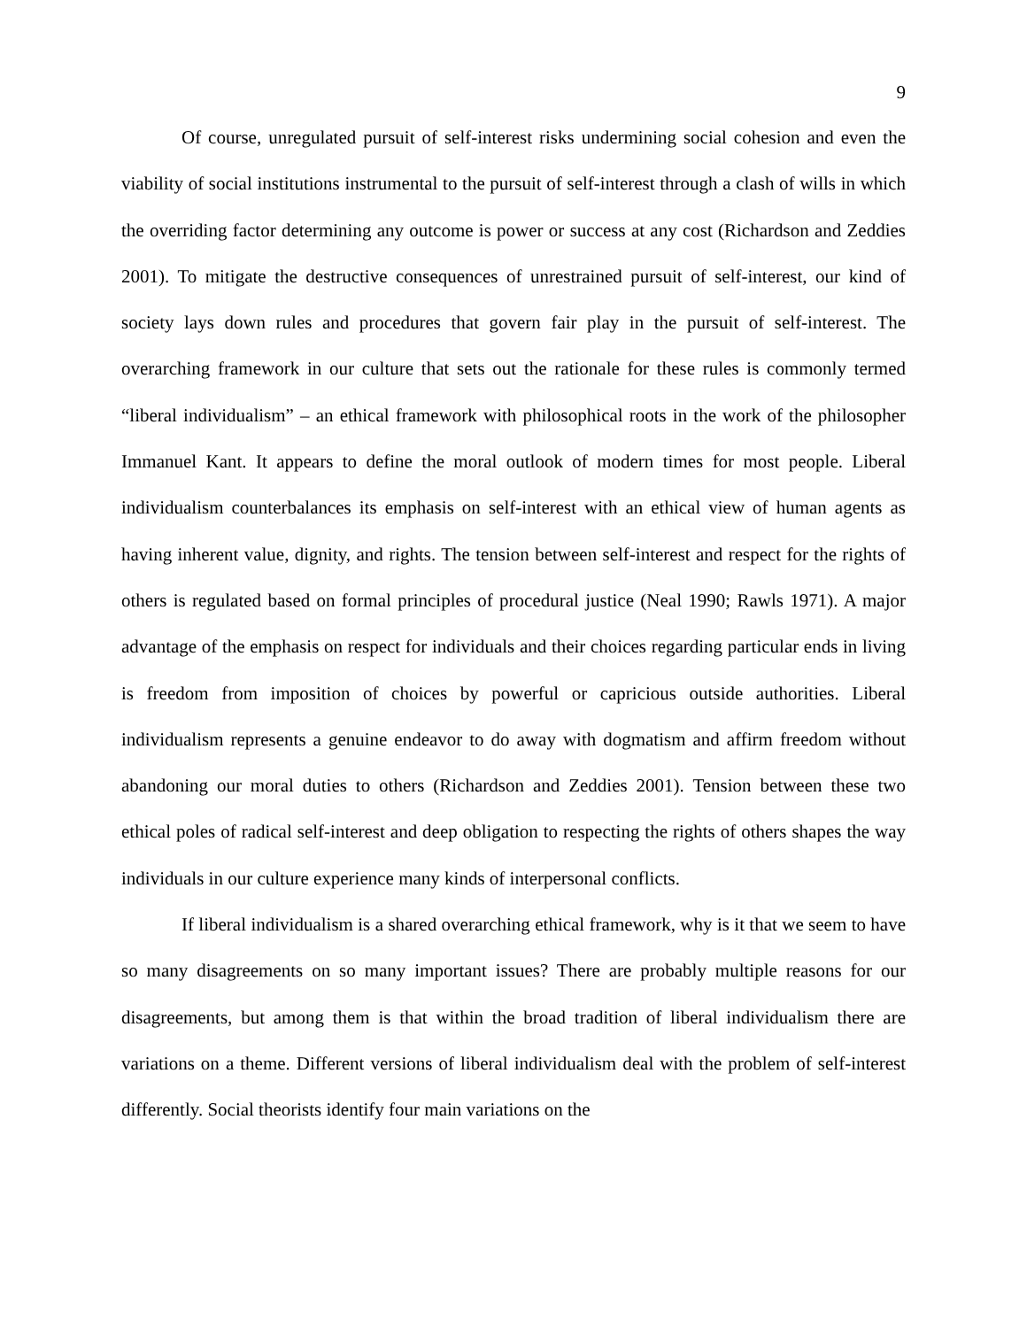9
Of course, unregulated pursuit of self-interest risks undermining social cohesion and even the viability of social institutions instrumental to the pursuit of self-interest through a clash of wills in which the overriding factor determining any outcome is power or success at any cost (Richardson and Zeddies 2001). To mitigate the destructive consequences of unrestrained pursuit of self-interest, our kind of society lays down rules and procedures that govern fair play in the pursuit of self-interest. The overarching framework in our culture that sets out the rationale for these rules is commonly termed “liberal individualism” – an ethical framework with philosophical roots in the work of the philosopher Immanuel Kant. It appears to define the moral outlook of modern times for most people. Liberal individualism counterbalances its emphasis on self-interest with an ethical view of human agents as having inherent value, dignity, and rights. The tension between self-interest and respect for the rights of others is regulated based on formal principles of procedural justice (Neal 1990; Rawls 1971). A major advantage of the emphasis on respect for individuals and their choices regarding particular ends in living is freedom from imposition of choices by powerful or capricious outside authorities. Liberal individualism represents a genuine endeavor to do away with dogmatism and affirm freedom without abandoning our moral duties to others (Richardson and Zeddies 2001). Tension between these two ethical poles of radical self-interest and deep obligation to respecting the rights of others shapes the way individuals in our culture experience many kinds of interpersonal conflicts.
If liberal individualism is a shared overarching ethical framework, why is it that we seem to have so many disagreements on so many important issues? There are probably multiple reasons for our disagreements, but among them is that within the broad tradition of liberal individualism there are variations on a theme. Different versions of liberal individualism deal with the problem of self-interest differently. Social theorists identify four main variations on the